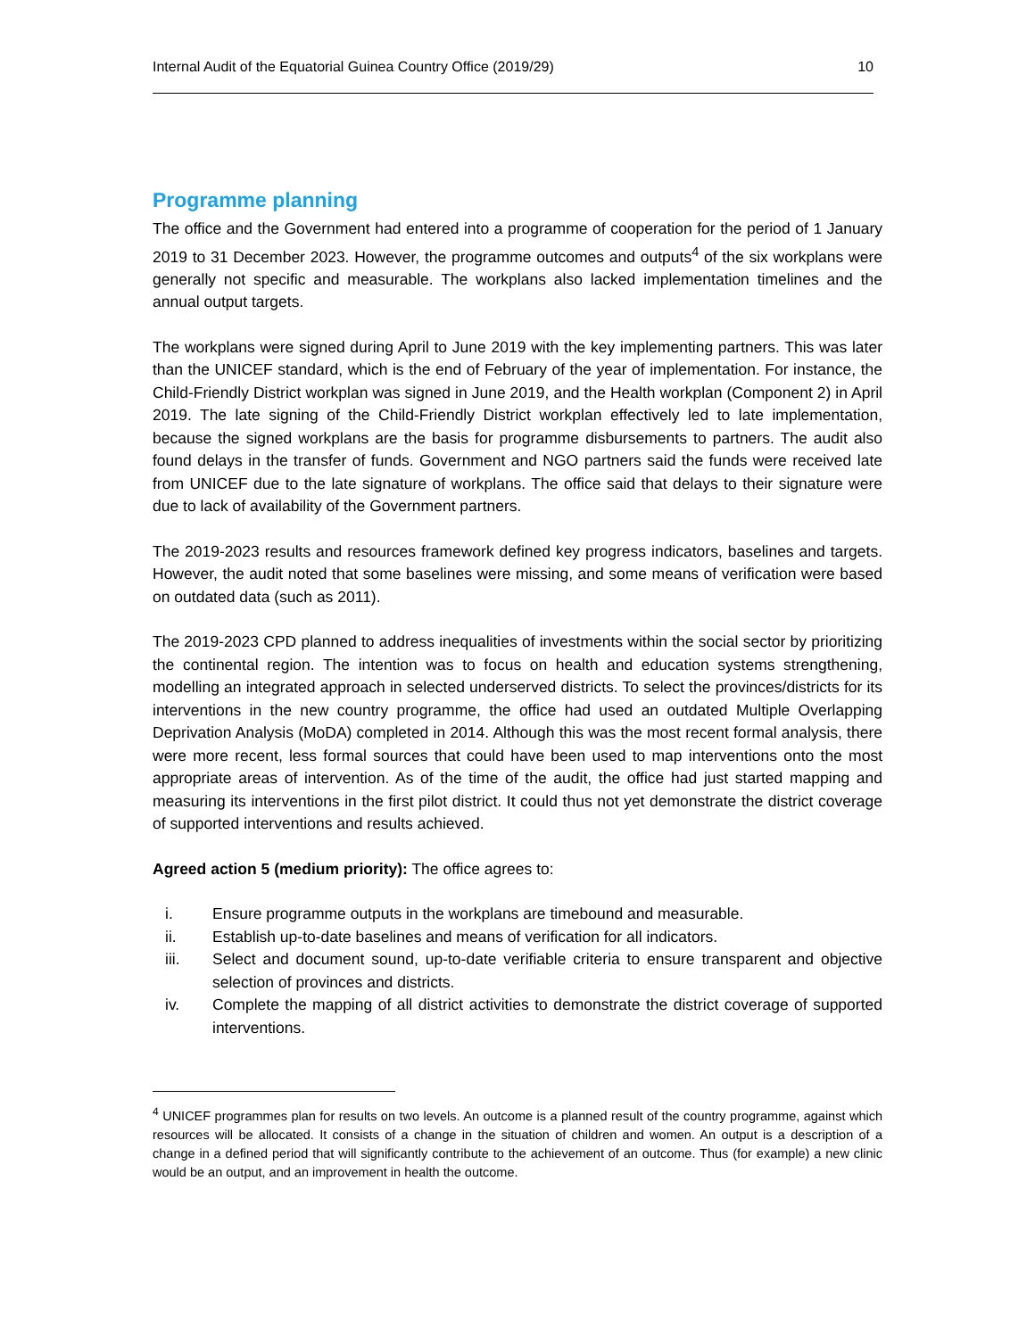Internal Audit of the Equatorial Guinea Country Office (2019/29) 10
Programme planning
The office and the Government had entered into a programme of cooperation for the period of 1 January 2019 to 31 December 2023. However, the programme outcomes and outputs<sup>4</sup> of the six workplans were generally not specific and measurable. The workplans also lacked implementation timelines and the annual output targets.
The workplans were signed during April to June 2019 with the key implementing partners. This was later than the UNICEF standard, which is the end of February of the year of implementation. For instance, the Child-Friendly District workplan was signed in June 2019, and the Health workplan (Component 2) in April 2019. The late signing of the Child-Friendly District workplan effectively led to late implementation, because the signed workplans are the basis for programme disbursements to partners. The audit also found delays in the transfer of funds. Government and NGO partners said the funds were received late from UNICEF due to the late signature of workplans. The office said that delays to their signature were due to lack of availability of the Government partners.
The 2019-2023 results and resources framework defined key progress indicators, baselines and targets. However, the audit noted that some baselines were missing, and some means of verification were based on outdated data (such as 2011).
The 2019-2023 CPD planned to address inequalities of investments within the social sector by prioritizing the continental region. The intention was to focus on health and education systems strengthening, modelling an integrated approach in selected underserved districts. To select the provinces/districts for its interventions in the new country programme, the office had used an outdated Multiple Overlapping Deprivation Analysis (MoDA) completed in 2014. Although this was the most recent formal analysis, there were more recent, less formal sources that could have been used to map interventions onto the most appropriate areas of intervention. As of the time of the audit, the office had just started mapping and measuring its interventions in the first pilot district. It could thus not yet demonstrate the district coverage of supported interventions and results achieved.
Agreed action 5 (medium priority): The office agrees to:
i. Ensure programme outputs in the workplans are timebound and measurable.
ii. Establish up-to-date baselines and means of verification for all indicators.
iii. Select and document sound, up-to-date verifiable criteria to ensure transparent and objective selection of provinces and districts.
iv. Complete the mapping of all district activities to demonstrate the district coverage of supported interventions.
<sup>4</sup> UNICEF programmes plan for results on two levels. An outcome is a planned result of the country programme, against which resources will be allocated. It consists of a change in the situation of children and women. An output is a description of a change in a defined period that will significantly contribute to the achievement of an outcome. Thus (for example) a new clinic would be an output, and an improvement in health the outcome.